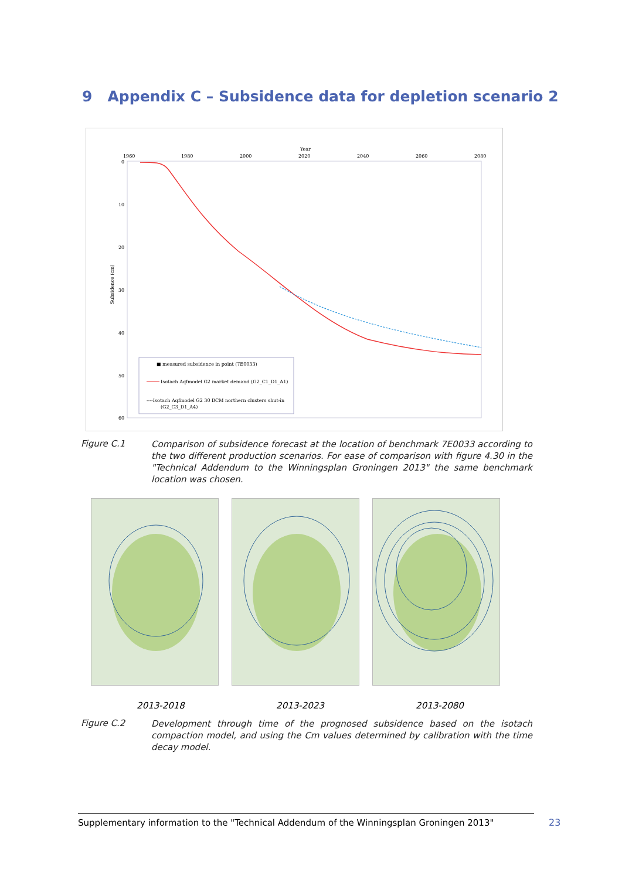9 Appendix C – Subsidence data for depletion scenario 2
Year
1960
1980
2000
2020
2040
2060
2080
0
10
20
30
40
50
60
Subsidence (cm)
■ measured subsidence in point (7E0033)
Isotach Aqfmodel G2 market demand (G2_C1_D1_A1)
----Isotach Aqfmodel G2 30 BCM northern clusters shut-in
(G2_C3_D1_A4)
Figure C.1
Comparison of subsidence forecast at the location of benchmark 7E0033 according to the two different production scenarios. For ease of comparison with figure 4.30 in the "Technical Addendum to the Winningsplan Groningen 2013" the same benchmark location was chosen.
2013-2018 2013-2023 2013-2080
Figure C.2
Development through time of the prognosed subsidence based on the isotach compaction model, and using the Cm values determined by calibration with the time decay model.
Supplementary information to the "Technical Addendum of the Winningsplan Groningen 2013"
23